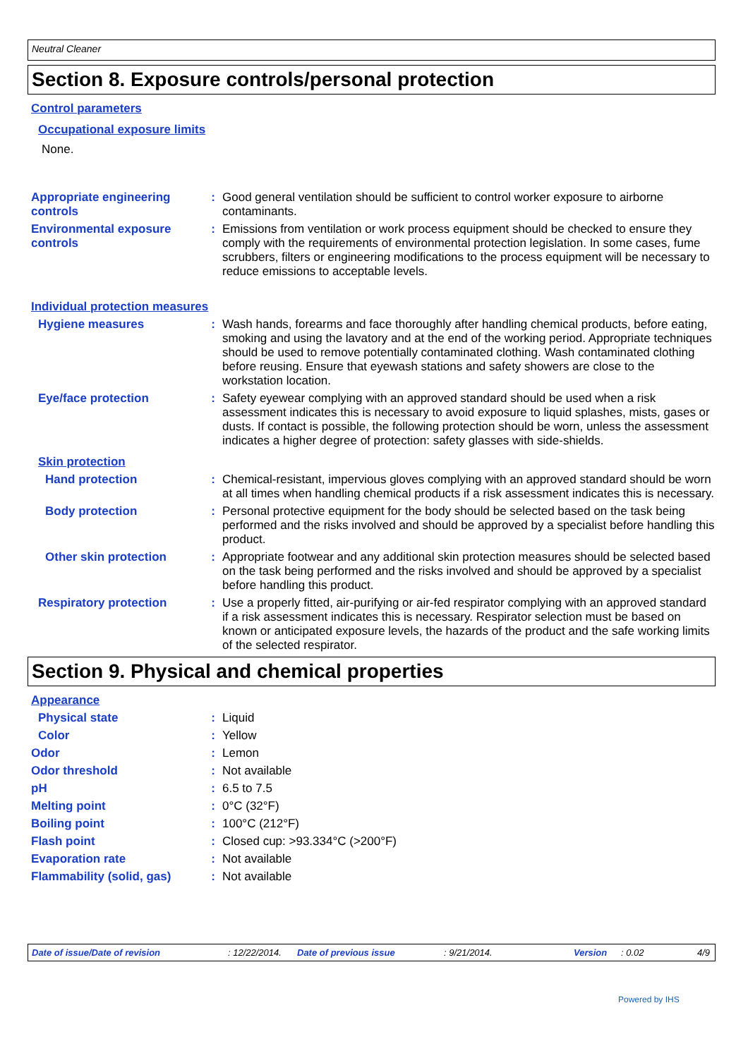Neutral Cleaner
Section 8. Exposure controls/personal protection
Control parameters
Occupational exposure limits
None.
Appropriate engineering controls
:
Good general ventilation should be sufficient to control worker exposure to airborne contaminants.
Environmental exposure controls
:
Emissions from ventilation or work process equipment should be checked to ensure they comply with the requirements of environmental protection legislation. In some cases, fume scrubbers, filters or engineering modifications to the process equipment will be necessary to reduce emissions to acceptable levels.
Individual protection measures
Hygiene measures :
Wash hands, forearms and face thoroughly after handling chemical products, before eating, smoking and using the lavatory and at the end of the working period. Appropriate techniques should be used to remove potentially contaminated clothing. Wash contaminated clothing before reusing. Ensure that eyewash stations and safety showers are close to the workstation location.
Eye/face protection :
Safety eyewear complying with an approved standard should be used when a risk assessment indicates this is necessary to avoid exposure to liquid splashes, mists, gases or dusts. If contact is possible, the following protection should be worn, unless the assessment indicates a higher degree of protection: safety glasses with side-shields.
Skin protection
Hand protection :
Chemical-resistant, impervious gloves complying with an approved standard should be worn at all times when handling chemical products if a risk assessment indicates this is necessary.
Body protection :
Personal protective equipment for the body should be selected based on the task being performed and the risks involved and should be approved by a specialist before handling this product.
Other skin protection :
Appropriate footwear and any additional skin protection measures should be selected based on the task being performed and the risks involved and should be approved by a specialist before handling this product.
Respiratory protection :
Use a properly fitted, air-purifying or air-fed respirator complying with an approved standard if a risk assessment indicates this is necessary. Respirator selection must be based on known or anticipated exposure levels, the hazards of the product and the safe working limits of the selected respirator.
Section 9. Physical and chemical properties
Appearance
Physical state :
Liquid
Color :
Yellow
Odor :
Lemon
Odor threshold :
Not available
pH :
6.5 to 7.5
Melting point :
0°C (32°F)
Boiling point :
100°C (212°F)
Flash point :
Closed cup: >93.334°C (>200°F)
Evaporation rate :
Not available
Flammability (solid, gas)
:
Not available
Date of issue/Date of revision: 12/22/2014. Date of previous issue: 9/21/2014. Version: 0.02 4/9
Powered by IHS